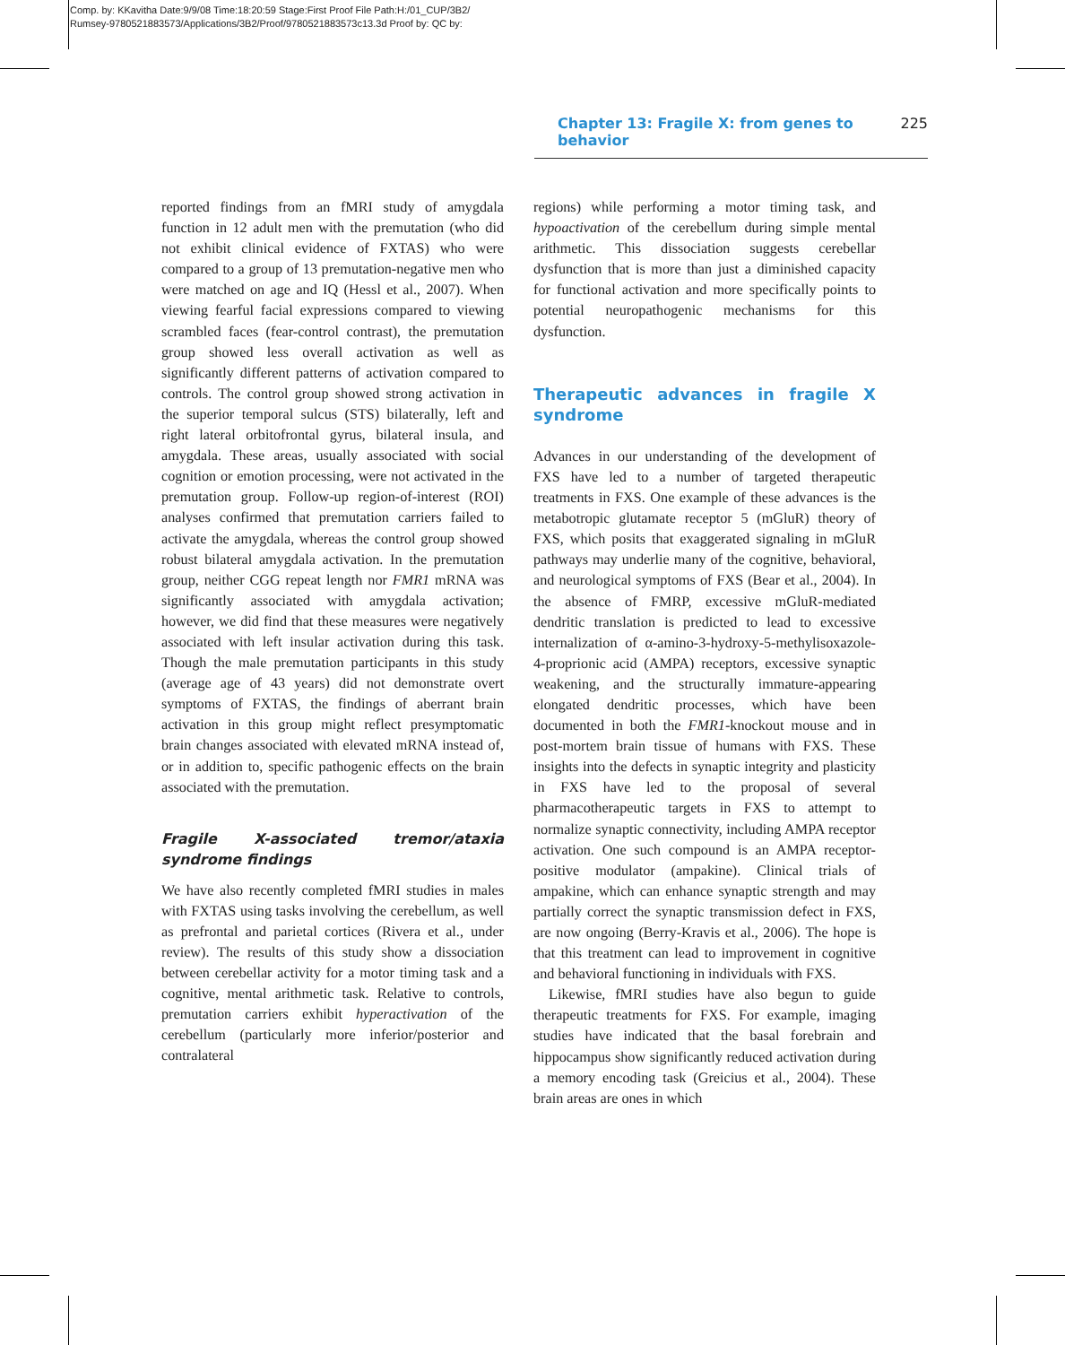Comp. by: KKavitha Date:9/9/08 Time:18:20:59 Stage:First Proof File Path:H:/01_CUP/3B2/
Rumsey-9780521883573/Applications/3B2/Proof/9780521883573c13.3d Proof by: QC by:
Chapter 13: Fragile X: from genes to behavior 225
reported findings from an fMRI study of amygdala function in 12 adult men with the premutation (who did not exhibit clinical evidence of FXTAS) who were compared to a group of 13 premutation-negative men who were matched on age and IQ (Hessl et al., 2007). When viewing fearful facial expressions compared to viewing scrambled faces (fear-control contrast), the premutation group showed less overall activation as well as significantly different patterns of activation compared to controls. The control group showed strong activation in the superior temporal sulcus (STS) bilaterally, left and right lateral orbitofrontal gyrus, bilateral insula, and amygdala. These areas, usually associated with social cognition or emotion processing, were not activated in the premutation group. Follow-up region-of-interest (ROI) analyses confirmed that premutation carriers failed to activate the amygdala, whereas the control group showed robust bilateral amygdala activation. In the premutation group, neither CGG repeat length nor FMR1 mRNA was significantly associated with amygdala activation; however, we did find that these measures were negatively associated with left insular activation during this task. Though the male premutation participants in this study (average age of 43 years) did not demonstrate overt symptoms of FXTAS, the findings of aberrant brain activation in this group might reflect presymptomatic brain changes associated with elevated mRNA instead of, or in addition to, specific pathogenic effects on the brain associated with the premutation.
Fragile X-associated tremor/ataxia syndrome findings
We have also recently completed fMRI studies in males with FXTAS using tasks involving the cerebellum, as well as prefrontal and parietal cortices (Rivera et al., under review). The results of this study show a dissociation between cerebellar activity for a motor timing task and a cognitive, mental arithmetic task. Relative to controls, premutation carriers exhibit hyperactivation of the cerebellum (particularly more inferior/posterior and contralateral
regions) while performing a motor timing task, and hypoactivation of the cerebellum during simple mental arithmetic. This dissociation suggests cerebellar dysfunction that is more than just a diminished capacity for functional activation and more specifically points to potential neuropathogenic mechanisms for this dysfunction.
Therapeutic advances in fragile X syndrome
Advances in our understanding of the development of FXS have led to a number of targeted therapeutic treatments in FXS. One example of these advances is the metabotropic glutamate receptor 5 (mGluR) theory of FXS, which posits that exaggerated signaling in mGluR pathways may underlie many of the cognitive, behavioral, and neurological symptoms of FXS (Bear et al., 2004). In the absence of FMRP, excessive mGluR-mediated dendritic translation is predicted to lead to excessive internalization of α-amino-3-hydroxy-5-methylisoxazole-4-proprionic acid (AMPA) receptors, excessive synaptic weakening, and the structurally immature-appearing elongated dendritic processes, which have been documented in both the FMR1-knockout mouse and in post-mortem brain tissue of humans with FXS. These insights into the defects in synaptic integrity and plasticity in FXS have led to the proposal of several pharmacotherapeutic targets in FXS to attempt to normalize synaptic connectivity, including AMPA receptor activation. One such compound is an AMPA receptor-positive modulator (ampakine). Clinical trials of ampakine, which can enhance synaptic strength and may partially correct the synaptic transmission defect in FXS, are now ongoing (Berry-Kravis et al., 2006). The hope is that this treatment can lead to improvement in cognitive and behavioral functioning in individuals with FXS.
Likewise, fMRI studies have also begun to guide therapeutic treatments for FXS. For example, imaging studies have indicated that the basal forebrain and hippocampus show significantly reduced activation during a memory encoding task (Greicius et al., 2004). These brain areas are ones in which